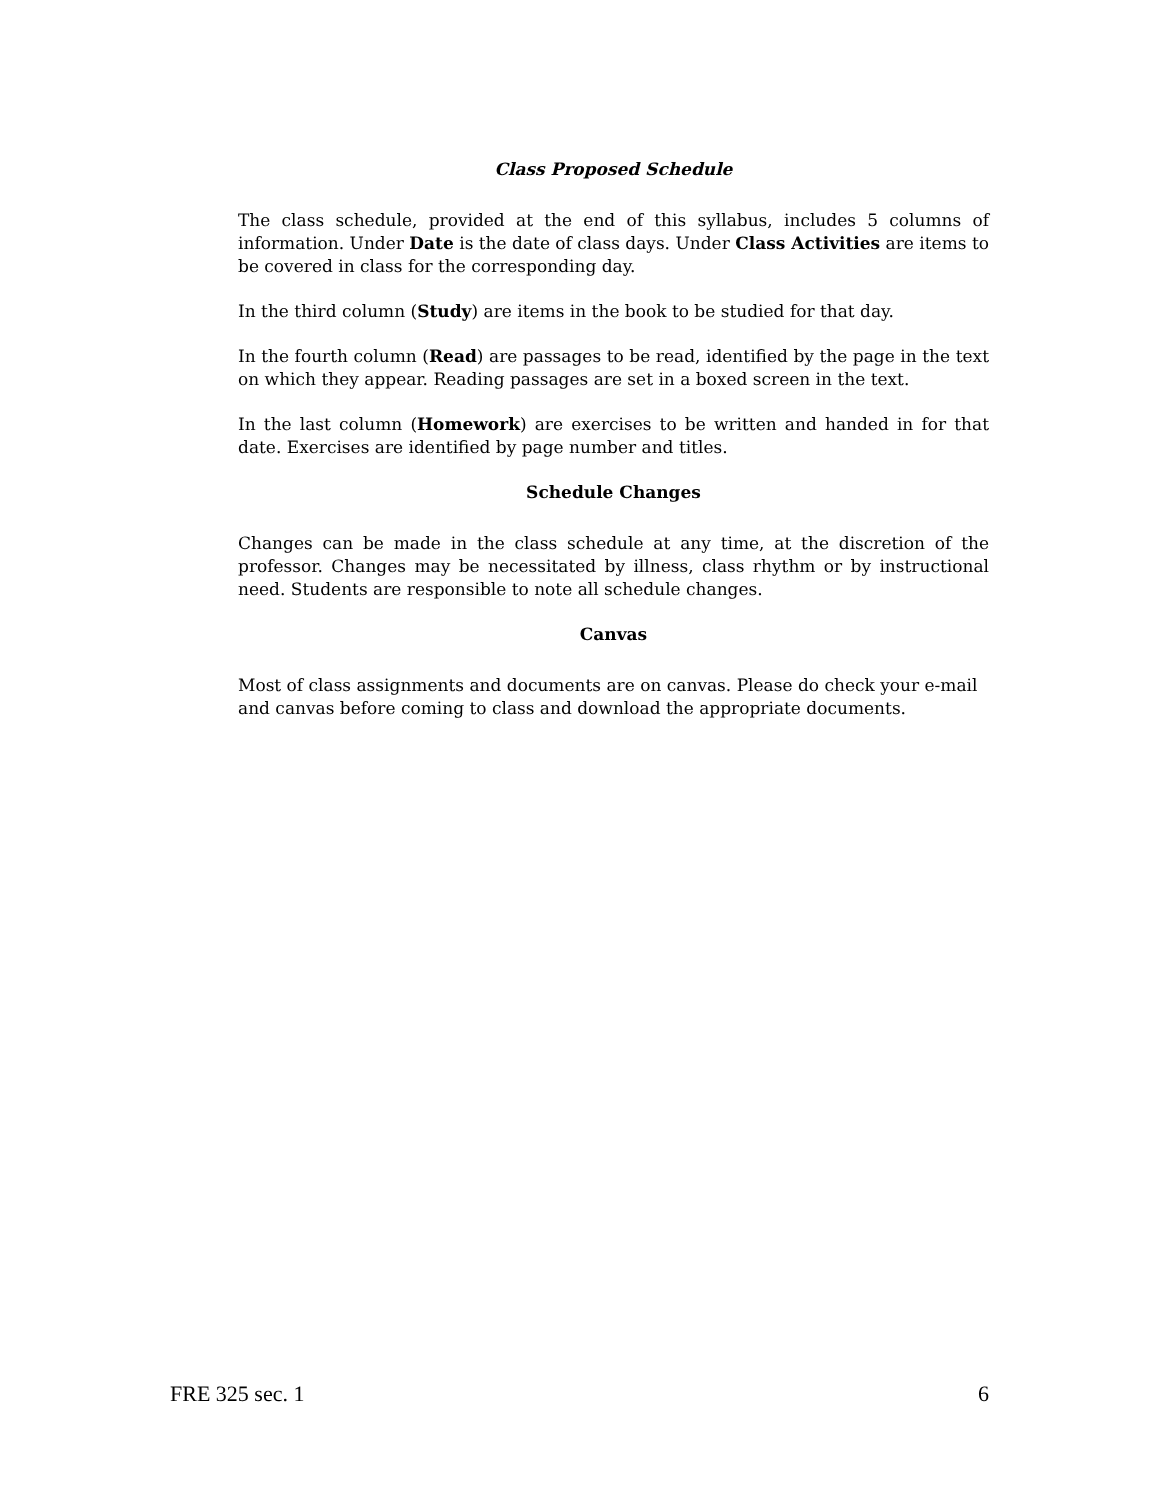Class Proposed Schedule
The class schedule, provided at the end of this syllabus, includes 5 columns of information. Under Date is the date of class days. Under Class Activities are items to be covered in class for the corresponding day.
In the third column (Study) are items in the book to be studied for that day.
In the fourth column (Read) are passages to be read, identified by the page in the text on which they appear. Reading passages are set in a boxed screen in the text.
In the last column (Homework) are exercises to be written and handed in for that date. Exercises are identified by page number and titles.
Schedule Changes
Changes can be made in the class schedule at any time, at the discretion of the professor. Changes may be necessitated by illness, class rhythm or by instructional need. Students are responsible to note all schedule changes.
Canvas
Most of class assignments and documents are on canvas. Please do check your e-mail and canvas before coming to class and download the appropriate documents.
FRE 325 sec. 1 6